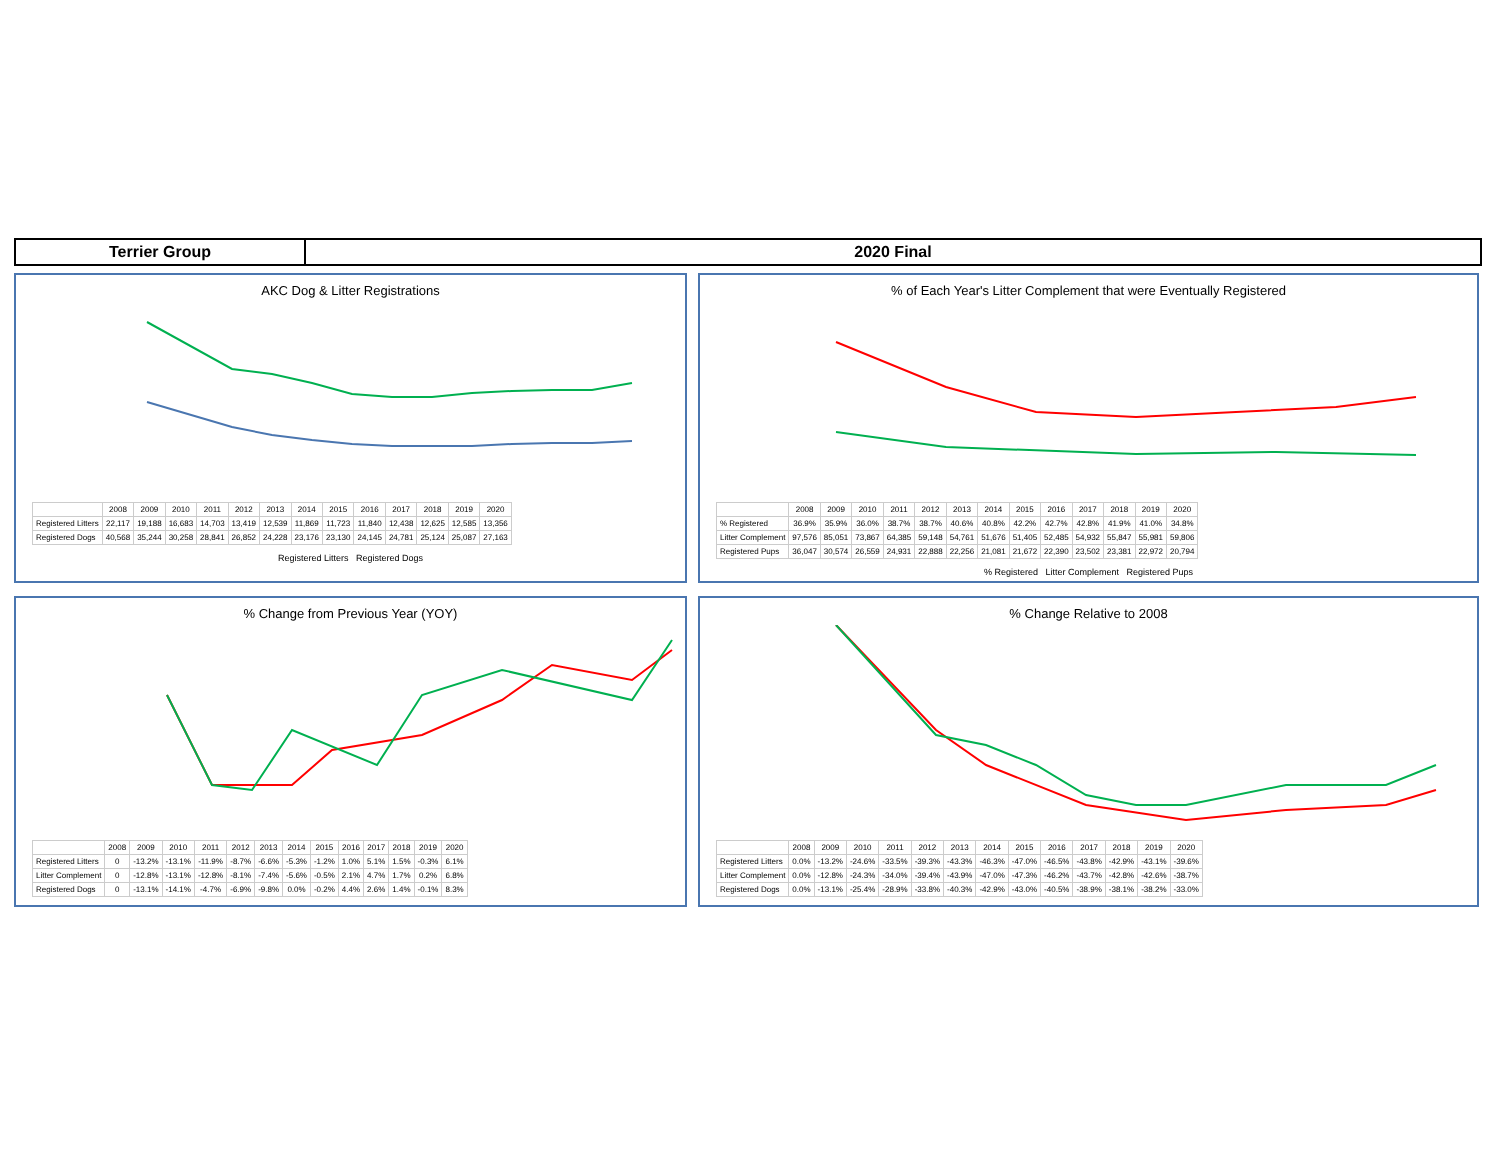Terrier Group 2020 Final
AKC Dog & Litter Registrations
| | 2008 | 2009 | 2010 | 2011 | 2012 | 2013 | 2014 | 2015 | 2016 | 2017 | 2018 | 2019 | 2020 |
| --- | --- | --- | --- | --- | --- | --- | --- | --- | --- | --- | --- | --- | --- |
| Registered Litters | 22,117 | 19,188 | 16,683 | 14,703 | 13,419 | 12,539 | 11,869 | 11,723 | 11,840 | 12,438 | 12,625 | 12,585 | 13,356 |
| Registered Dogs | 40,568 | 35,244 | 30,258 | 28,841 | 26,852 | 24,228 | 23,176 | 23,130 | 24,145 | 24,781 | 25,124 | 25,087 | 27,163 |
Registered Litters Registered Dogs
% of Each Year's Litter Complement that were Eventually Registered
| | 2008 | 2009 | 2010 | 2011 | 2012 | 2013 | 2014 | 2015 | 2016 | 2017 | 2018 | 2019 | 2020 |
| --- | --- | --- | --- | --- | --- | --- | --- | --- | --- | --- | --- | --- | --- |
| % Registered | 36.9% | 35.9% | 36.0% | 38.7% | 38.7% | 40.6% | 40.8% | 42.2% | 42.7% | 42.8% | 41.9% | 41.0% | 34.8% |
| Litter Complement | 97,576 | 85,051 | 73,867 | 64,385 | 59,148 | 54,761 | 51,676 | 51,405 | 52,485 | 54,932 | 55,847 | 55,981 | 59,806 |
| Registered Pups | 36,047 | 30,574 | 26,559 | 24,931 | 22,888 | 22,256 | 21,081 | 21,672 | 22,390 | 23,502 | 23,381 | 22,972 | 20,794 |
% Registered Litter Complement Registered Pups
% Change from Previous Year (YOY)
| | 2008 | 2009 | 2010 | 2011 | 2012 | 2013 | 2014 | 2015 | 2016 | 2017 | 2018 | 2019 | 2020 |
| --- | --- | --- | --- | --- | --- | --- | --- | --- | --- | --- | --- | --- | --- |
| Registered Litters | 0 | -13.2% | -13.1% | -11.9% | -8.7% | -6.6% | -5.3% | -1.2% | 1.0% | 5.1% | 1.5% | -0.3% | 6.1% |
| Litter Complement | 0 | -12.8% | -13.1% | -12.8% | -8.1% | -7.4% | -5.6% | -0.5% | 2.1% | 4.7% | 1.7% | 0.2% | 6.8% |
| Registered Dogs | 0 | -13.1% | -14.1% | -4.7% | -6.9% | -9.8% | 0.0% | -0.2% | 4.4% | 2.6% | 1.4% | -0.1% | 8.3% |
% Change Relative to 2008
| | 2008 | 2009 | 2010 | 2011 | 2012 | 2013 | 2014 | 2015 | 2016 | 2017 | 2018 | 2019 | 2020 |
| --- | --- | --- | --- | --- | --- | --- | --- | --- | --- | --- | --- | --- | --- |
| Registered Litters | 0.0% | -13.2% | -24.6% | -33.5% | -39.3% | -43.3% | -46.3% | -47.0% | -46.5% | -43.8% | -42.9% | -43.1% | -39.6% |
| Litter Complement | 0.0% | -12.8% | -24.3% | -34.0% | -39.4% | -43.9% | -47.0% | -47.3% | -46.2% | -43.7% | -42.8% | -42.6% | -38.7% |
| Registered Dogs | 0.0% | -13.1% | -25.4% | -28.9% | -33.8% | -40.3% | -42.9% | -43.0% | -40.5% | -38.9% | -38.1% | -38.2% | -33.0% |